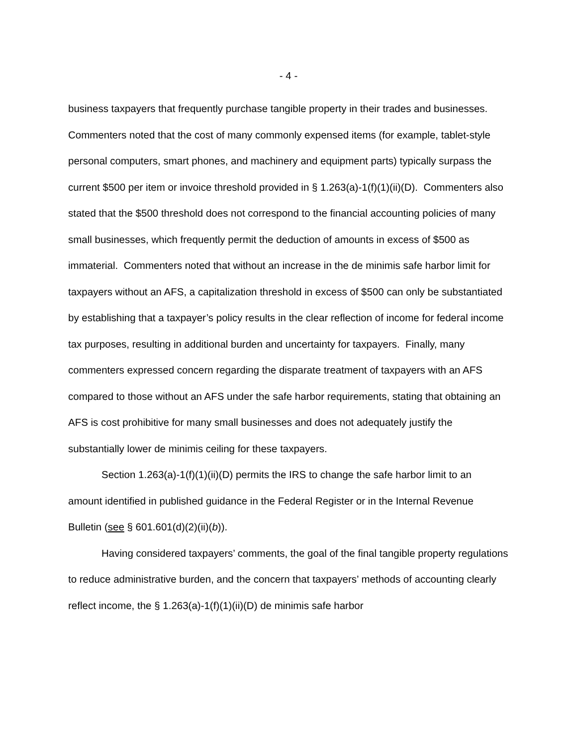- 4 -
business taxpayers that frequently purchase tangible property in their trades and businesses. Commenters noted that the cost of many commonly expensed items (for example, tablet-style personal computers, smart phones, and machinery and equipment parts) typically surpass the current $500 per item or invoice threshold provided in § 1.263(a)-1(f)(1)(ii)(D). Commenters also stated that the $500 threshold does not correspond to the financial accounting policies of many small businesses, which frequently permit the deduction of amounts in excess of $500 as immaterial. Commenters noted that without an increase in the de minimis safe harbor limit for taxpayers without an AFS, a capitalization threshold in excess of $500 can only be substantiated by establishing that a taxpayer’s policy results in the clear reflection of income for federal income tax purposes, resulting in additional burden and uncertainty for taxpayers. Finally, many commenters expressed concern regarding the disparate treatment of taxpayers with an AFS compared to those without an AFS under the safe harbor requirements, stating that obtaining an AFS is cost prohibitive for many small businesses and does not adequately justify the substantially lower de minimis ceiling for these taxpayers.
Section 1.263(a)-1(f)(1)(ii)(D) permits the IRS to change the safe harbor limit to an amount identified in published guidance in the Federal Register or in the Internal Revenue Bulletin (see § 601.601(d)(2)(ii)(b)).
Having considered taxpayers’ comments, the goal of the final tangible property regulations to reduce administrative burden, and the concern that taxpayers’ methods of accounting clearly reflect income, the § 1.263(a)-1(f)(1)(ii)(D) de minimis safe harbor